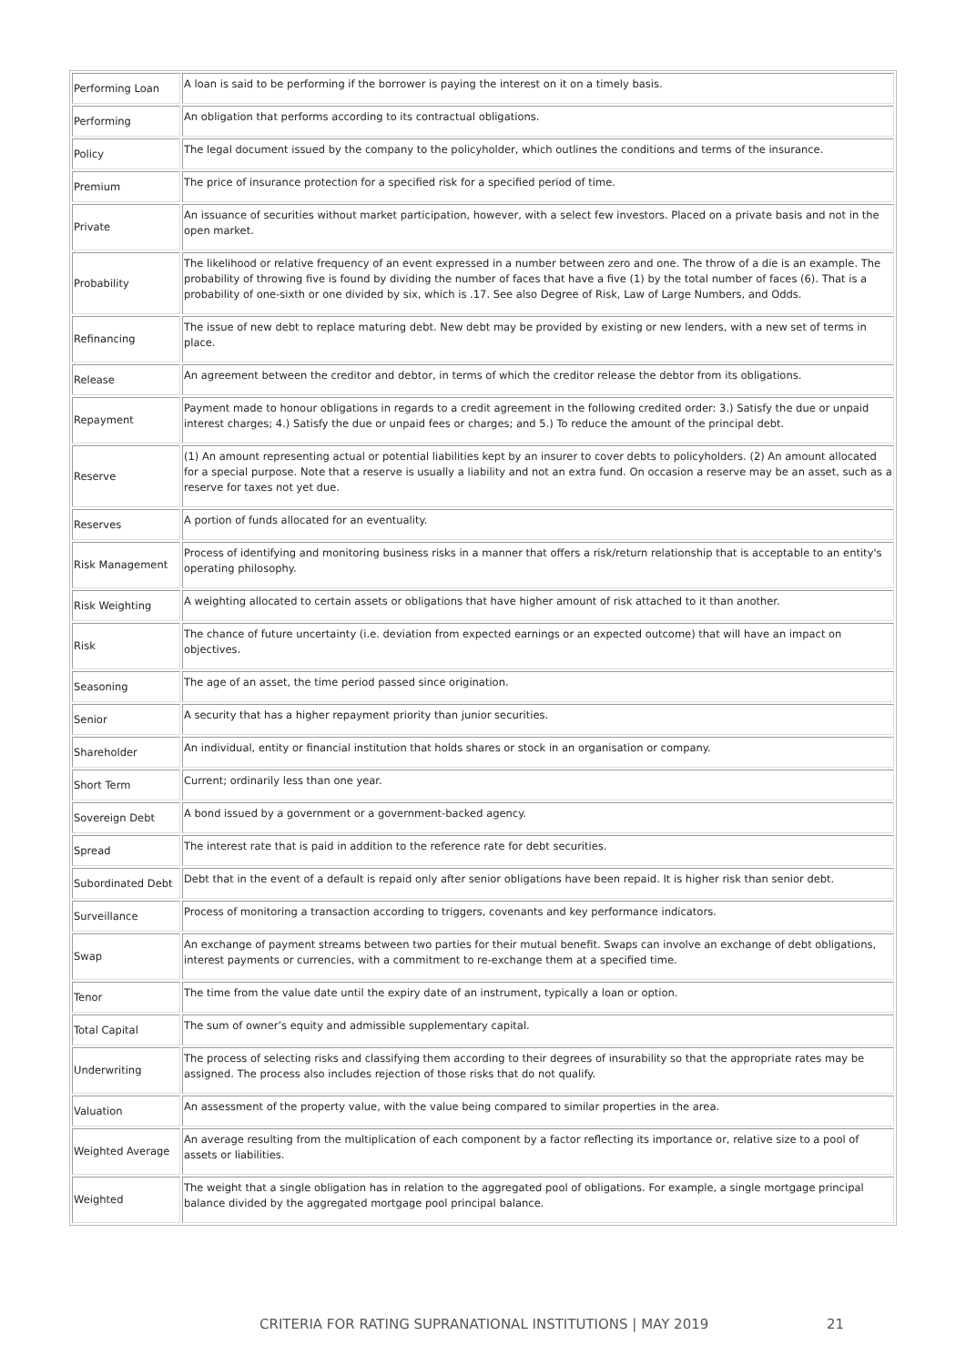| Performing Loan | A loan is said to be performing if the borrower is paying the interest on it on a timely basis. |
| Performing | An obligation that performs according to its contractual obligations. |
| Policy | The legal document issued by the company to the policyholder, which outlines the conditions and terms of the insurance. |
| Premium | The price of insurance protection for a specified risk for a specified period of time. |
| Private | An issuance of securities without market participation, however, with a select few investors. Placed on a private basis and not in the open market. |
| Probability | The likelihood or relative frequency of an event expressed in a number between zero and one. The throw of a die is an example. The probability of throwing five is found by dividing the number of faces that have a five (1) by the total number of faces (6). That is a probability of one-sixth or one divided by six, which is .17. See also Degree of Risk, Law of Large Numbers, and Odds. |
| Refinancing | The issue of new debt to replace maturing debt. New debt may be provided by existing or new lenders, with a new set of terms in place. |
| Release | An agreement between the creditor and debtor, in terms of which the creditor release the debtor from its obligations. |
| Repayment | Payment made to honour obligations in regards to a credit agreement in the following credited order: 3.) Satisfy the due or unpaid interest charges; 4.) Satisfy the due or unpaid fees or charges; and 5.) To reduce the amount of the principal debt. |
| Reserve | (1) An amount representing actual or potential liabilities kept by an insurer to cover debts to policyholders. (2) An amount allocated for a special purpose. Note that a reserve is usually a liability and not an extra fund. On occasion a reserve may be an asset, such as a reserve for taxes not yet due. |
| Reserves | A portion of funds allocated for an eventuality. |
| Risk Management | Process of identifying and monitoring business risks in a manner that offers a risk/return relationship that is acceptable to an entity's operating philosophy. |
| Risk Weighting | A weighting allocated to certain assets or obligations that have higher amount of risk attached to it than another. |
| Risk | The chance of future uncertainty (i.e. deviation from expected earnings or an expected outcome) that will have an impact on objectives. |
| Seasoning | The age of an asset, the time period passed since origination. |
| Senior | A security that has a higher repayment priority than junior securities. |
| Shareholder | An individual, entity or financial institution that holds shares or stock in an organisation or company. |
| Short Term | Current; ordinarily less than one year. |
| Sovereign Debt | A bond issued by a government or a government-backed agency. |
| Spread | The interest rate that is paid in addition to the reference rate for debt securities. |
| Subordinated Debt | Debt that in the event of a default is repaid only after senior obligations have been repaid. It is higher risk than senior debt. |
| Surveillance | Process of monitoring a transaction according to triggers, covenants and key performance indicators. |
| Swap | An exchange of payment streams between two parties for their mutual benefit. Swaps can involve an exchange of debt obligations, interest payments or currencies, with a commitment to re-exchange them at a specified time. |
| Tenor | The time from the value date until the expiry date of an instrument, typically a loan or option. |
| Total Capital | The sum of owner’s equity and admissible supplementary capital. |
| Underwriting | The process of selecting risks and classifying them according to their degrees of insurability so that the appropriate rates may be assigned. The process also includes rejection of those risks that do not qualify. |
| Valuation | An assessment of the property value, with the value being compared to similar properties in the area. |
| Weighted Average | An average resulting from the multiplication of each component by a factor reflecting its importance or, relative size to a pool of assets or liabilities. |
| Weighted | The weight that a single obligation has in relation to the aggregated pool of obligations. For example, a single mortgage principal balance divided by the aggregated mortgage pool principal balance. |
CRITERIA FOR RATING SUPRANATIONAL INSTITUTIONS | MAY 2019 21